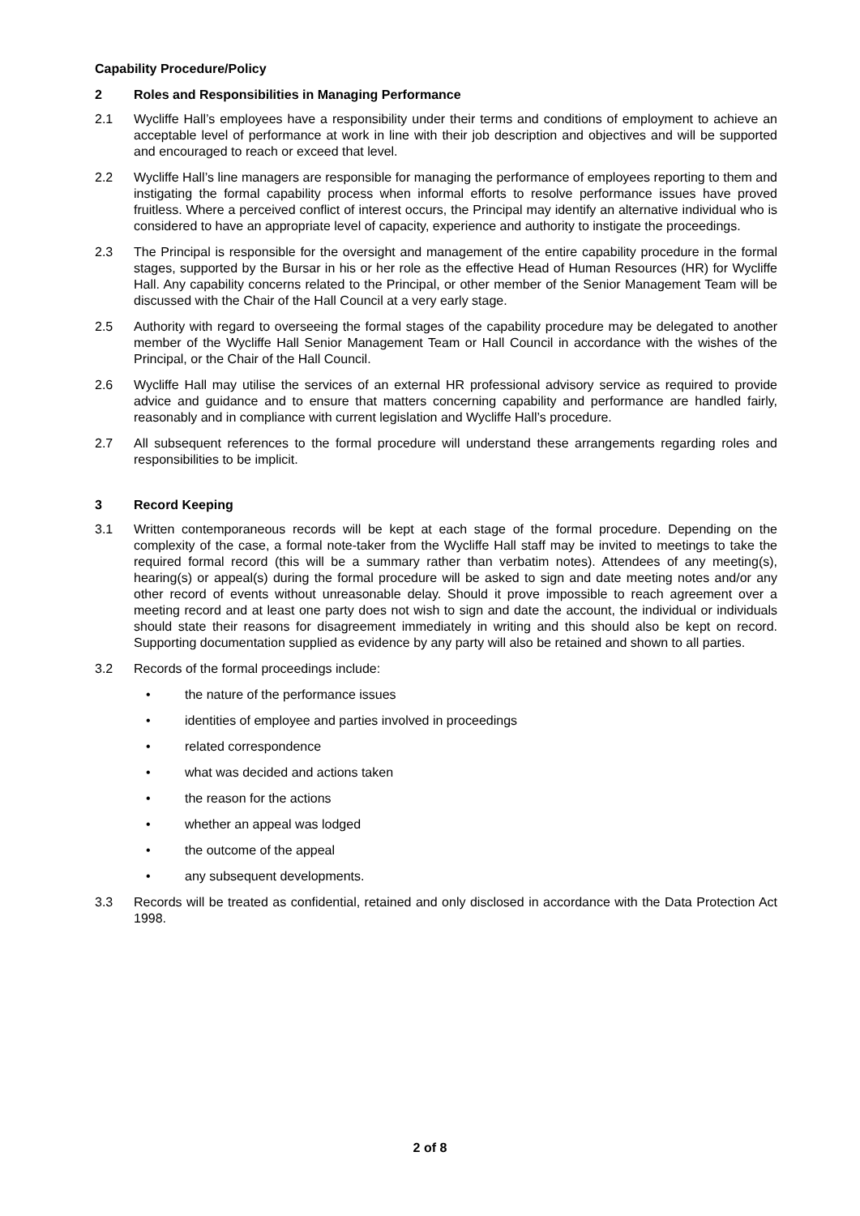Capability Procedure/Policy
2 Roles and Responsibilities in Managing Performance
2.1 Wycliffe Hall’s employees have a responsibility under their terms and conditions of employment to achieve an acceptable level of performance at work in line with their job description and objectives and will be supported and encouraged to reach or exceed that level.
2.2 Wycliffe Hall’s line managers are responsible for managing the performance of employees reporting to them and instigating the formal capability process when informal efforts to resolve performance issues have proved fruitless. Where a perceived conflict of interest occurs, the Principal may identify an alternative individual who is considered to have an appropriate level of capacity, experience and authority to instigate the proceedings.
2.3 The Principal is responsible for the oversight and management of the entire capability procedure in the formal stages, supported by the Bursar in his or her role as the effective Head of Human Resources (HR) for Wycliffe Hall. Any capability concerns related to the Principal, or other member of the Senior Management Team will be discussed with the Chair of the Hall Council at a very early stage.
2.5 Authority with regard to overseeing the formal stages of the capability procedure may be delegated to another member of the Wycliffe Hall Senior Management Team or Hall Council in accordance with the wishes of the Principal, or the Chair of the Hall Council.
2.6 Wycliffe Hall may utilise the services of an external HR professional advisory service as required to provide advice and guidance and to ensure that matters concerning capability and performance are handled fairly, reasonably and in compliance with current legislation and Wycliffe Hall’s procedure.
2.7 All subsequent references to the formal procedure will understand these arrangements regarding roles and responsibilities to be implicit.
3 Record Keeping
3.1 Written contemporaneous records will be kept at each stage of the formal procedure. Depending on the complexity of the case, a formal note-taker from the Wycliffe Hall staff may be invited to meetings to take the required formal record (this will be a summary rather than verbatim notes). Attendees of any meeting(s), hearing(s) or appeal(s) during the formal procedure will be asked to sign and date meeting notes and/or any other record of events without unreasonable delay. Should it prove impossible to reach agreement over a meeting record and at least one party does not wish to sign and date the account, the individual or individuals should state their reasons for disagreement immediately in writing and this should also be kept on record. Supporting documentation supplied as evidence by any party will also be retained and shown to all parties.
3.2 Records of the formal proceedings include:
• the nature of the performance issues
• identities of employee and parties involved in proceedings
• related correspondence
• what was decided and actions taken
• the reason for the actions
• whether an appeal was lodged
• the outcome of the appeal
• any subsequent developments.
3.3 Records will be treated as confidential, retained and only disclosed in accordance with the Data Protection Act 1998.
2 of 8